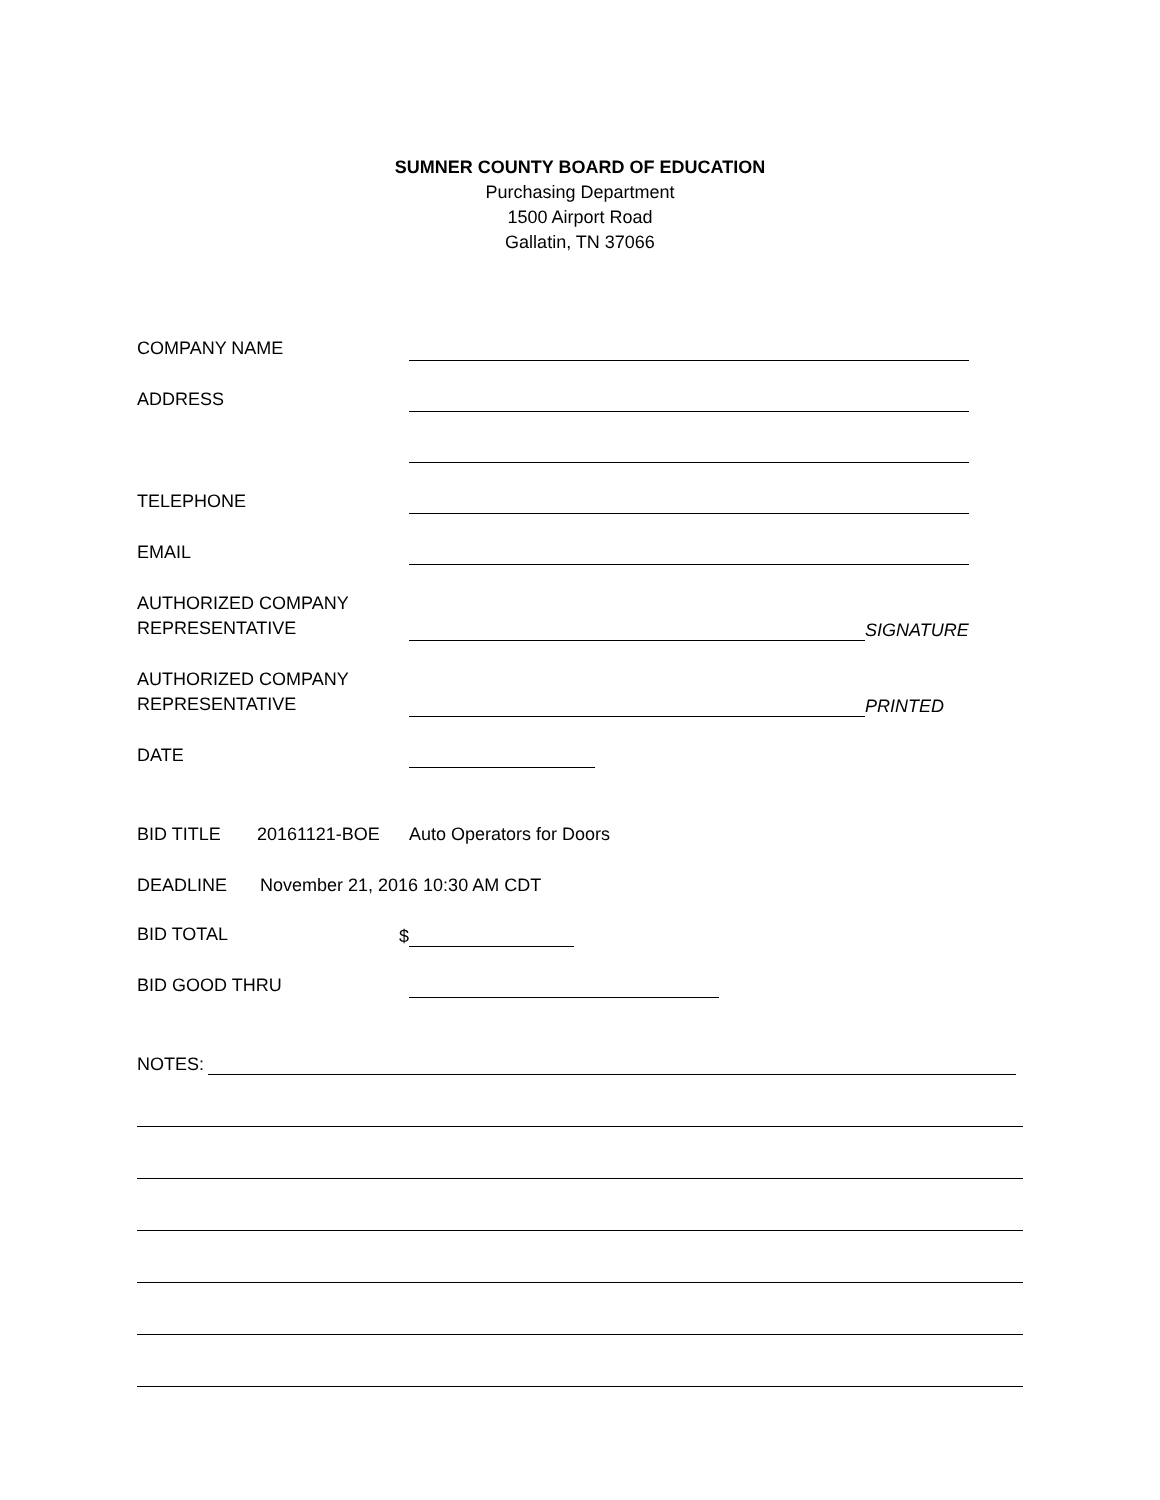SUMNER COUNTY BOARD OF EDUCATION
Purchasing Department
1500 Airport Road
Gallatin, TN 37066
COMPANY NAME
ADDRESS
TELEPHONE
EMAIL
AUTHORIZED COMPANY
REPRESENTATIVE
SIGNATURE
AUTHORIZED COMPANY
REPRESENTATIVE
PRINTED
DATE
BID TITLE 20161121-BOE Auto Operators for Doors
DEADLINE November 21, 2016 10:30 AM CDT
BID TOTAL
$
BID GOOD THRU
NOTES: